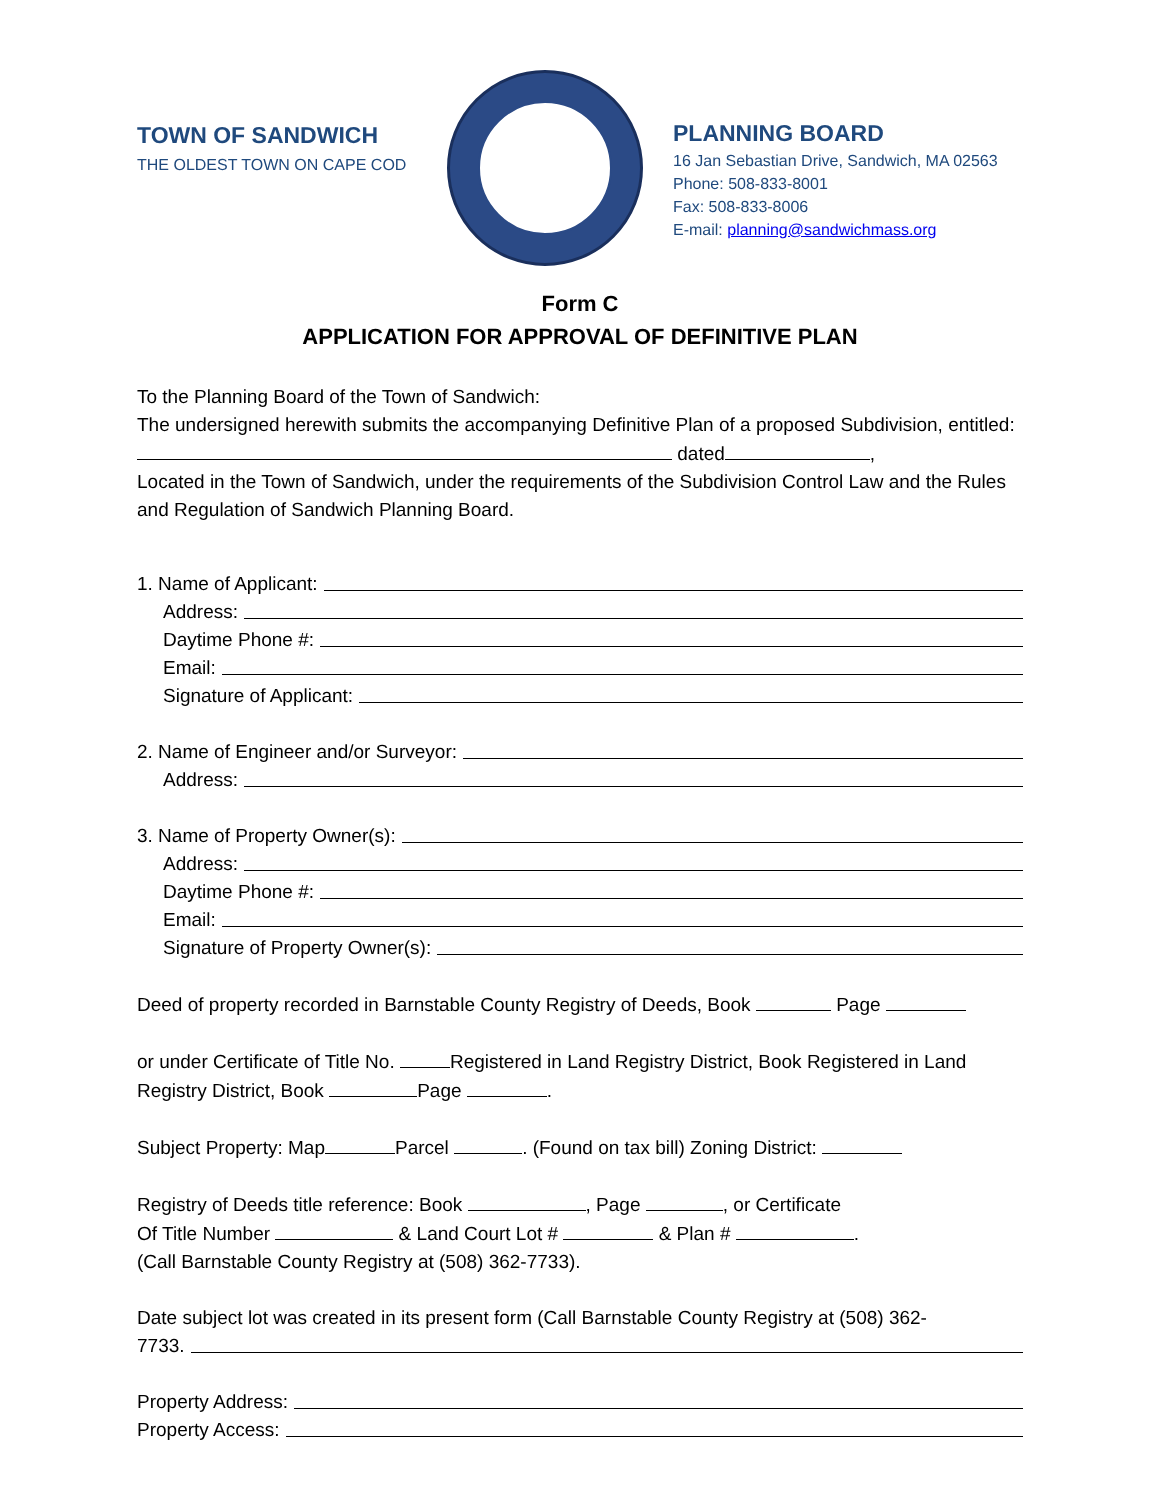TOWN OF SANDWICH
THE OLDEST TOWN ON CAPE COD
PLANNING BOARD
16 Jan Sebastian Drive, Sandwich, MA 02563
Phone: 508-833-8001
Fax: 508-833-8006
E-mail: planning@sandwichmass.org
Form C
APPLICATION FOR APPROVAL OF DEFINITIVE PLAN
To the Planning Board of the Town of Sandwich:
The undersigned herewith submits the accompanying Definitive Plan of a proposed Subdivision, entitled: dated ,
Located in the Town of Sandwich, under the requirements of the Subdivision Control Law and the Rules and Regulation of Sandwich Planning Board.
1. Name of Applicant:
Address:
Daytime Phone #:
Email:
Signature of Applicant:
2. Name of Engineer and/or Surveyor:
Address:
3. Name of Property Owner(s):
Address:
Daytime Phone #:
Email:
Signature of Property Owner(s):
Deed of property recorded in Barnstable County Registry of Deeds, Book Page
or under Certificate of Title No. Registered in Land Registry District, Book Registered in Land Registry District, Book Page .
Subject Property: Map Parcel . (Found on tax bill) Zoning District:
Registry of Deeds title reference: Book , Page , or Certificate
Of Title Number & Land Court Lot # & Plan # .
(Call Barnstable County Registry at (508) 362-7733).
Date subject lot was created in its present form (Call Barnstable County Registry at (508) 362-
7733.
Property Address:
Property Access: